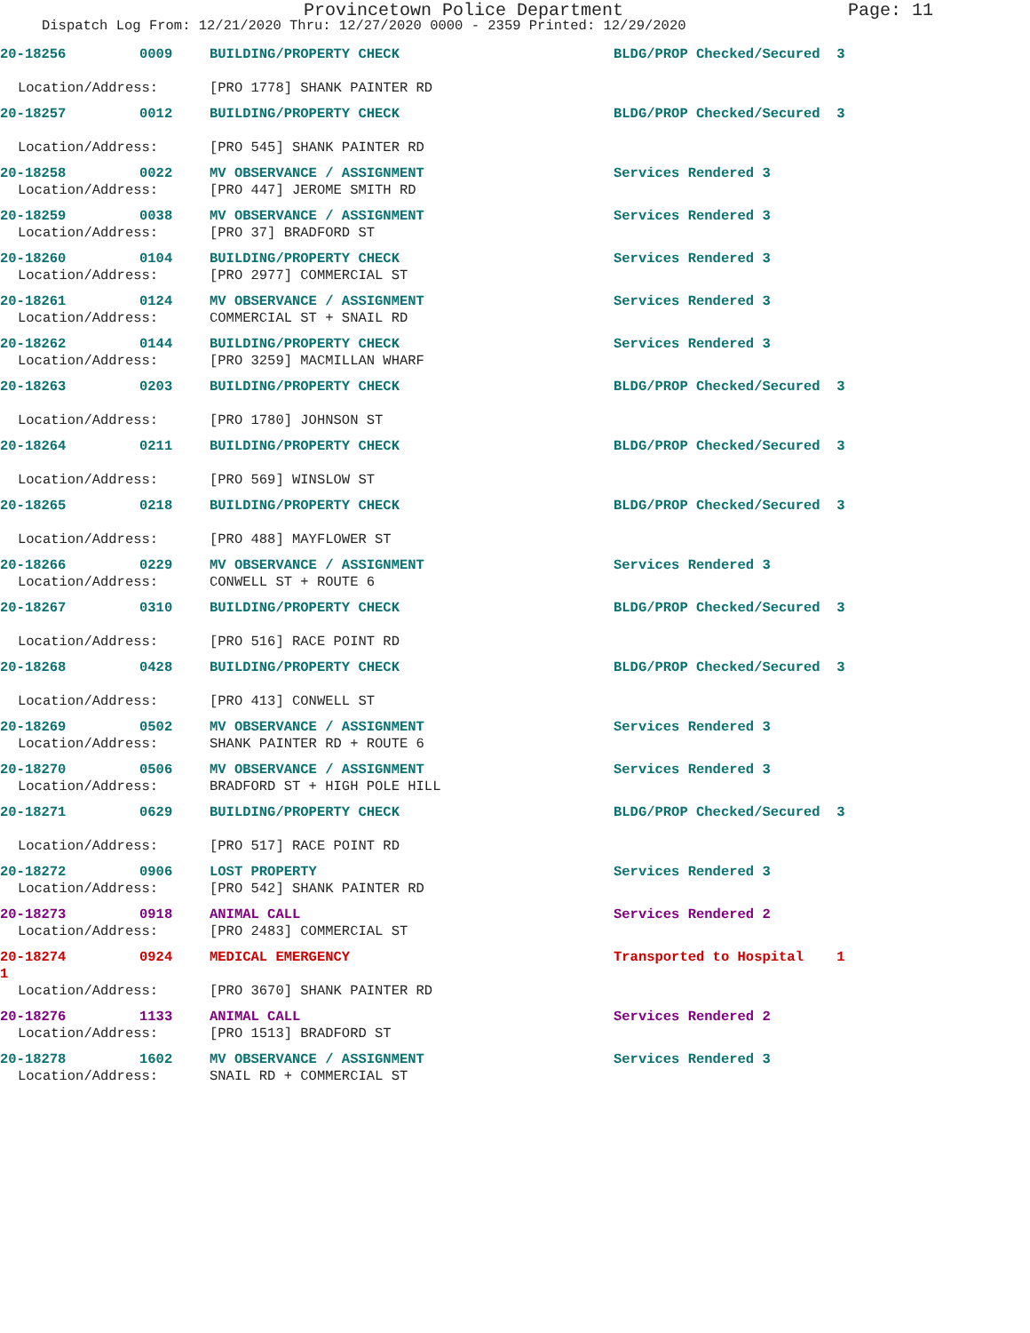Provincetown Police Department Page: 11
Dispatch Log From: 12/21/2020 Thru: 12/27/2020 0000 - 2359 Printed: 12/29/2020
20-18256 0009 BUILDING/PROPERTY CHECK BLDG/PROP Checked/Secured 3
Location/Address: [PRO 1778] SHANK PAINTER RD
20-18257 0012 BUILDING/PROPERTY CHECK BLDG/PROP Checked/Secured 3
Location/Address: [PRO 545] SHANK PAINTER RD
20-18258 0022 MV OBSERVANCE / ASSIGNMENT Services Rendered 3
Location/Address: [PRO 447] JEROME SMITH RD
20-18259 0038 MV OBSERVANCE / ASSIGNMENT Services Rendered 3
Location/Address: [PRO 37] BRADFORD ST
20-18260 0104 BUILDING/PROPERTY CHECK Services Rendered 3
Location/Address: [PRO 2977] COMMERCIAL ST
20-18261 0124 MV OBSERVANCE / ASSIGNMENT Services Rendered 3
Location/Address: COMMERCIAL ST + SNAIL RD
20-18262 0144 BUILDING/PROPERTY CHECK Services Rendered 3
Location/Address: [PRO 3259] MACMILLAN WHARF
20-18263 0203 BUILDING/PROPERTY CHECK BLDG/PROP Checked/Secured 3
Location/Address: [PRO 1780] JOHNSON ST
20-18264 0211 BUILDING/PROPERTY CHECK BLDG/PROP Checked/Secured 3
Location/Address: [PRO 569] WINSLOW ST
20-18265 0218 BUILDING/PROPERTY CHECK BLDG/PROP Checked/Secured 3
Location/Address: [PRO 488] MAYFLOWER ST
20-18266 0229 MV OBSERVANCE / ASSIGNMENT Services Rendered 3
Location/Address: CONWELL ST + ROUTE 6
20-18267 0310 BUILDING/PROPERTY CHECK BLDG/PROP Checked/Secured 3
Location/Address: [PRO 516] RACE POINT RD
20-18268 0428 BUILDING/PROPERTY CHECK BLDG/PROP Checked/Secured 3
Location/Address: [PRO 413] CONWELL ST
20-18269 0502 MV OBSERVANCE / ASSIGNMENT Services Rendered 3
Location/Address: SHANK PAINTER RD + ROUTE 6
20-18270 0506 MV OBSERVANCE / ASSIGNMENT Services Rendered 3
Location/Address: BRADFORD ST + HIGH POLE HILL
20-18271 0629 BUILDING/PROPERTY CHECK BLDG/PROP Checked/Secured 3
Location/Address: [PRO 517] RACE POINT RD
20-18272 0906 LOST PROPERTY Services Rendered 3
Location/Address: [PRO 542] SHANK PAINTER RD
20-18273 0918 ANIMAL CALL Services Rendered 2
Location/Address: [PRO 2483] COMMERCIAL ST
20-18274 0924 MEDICAL EMERGENCY Transported to Hospital 1
1
Location/Address: [PRO 3670] SHANK PAINTER RD
20-18276 1133 ANIMAL CALL Services Rendered 2
Location/Address: [PRO 1513] BRADFORD ST
20-18278 1602 MV OBSERVANCE / ASSIGNMENT Services Rendered 3
Location/Address: SNAIL RD + COMMERCIAL ST